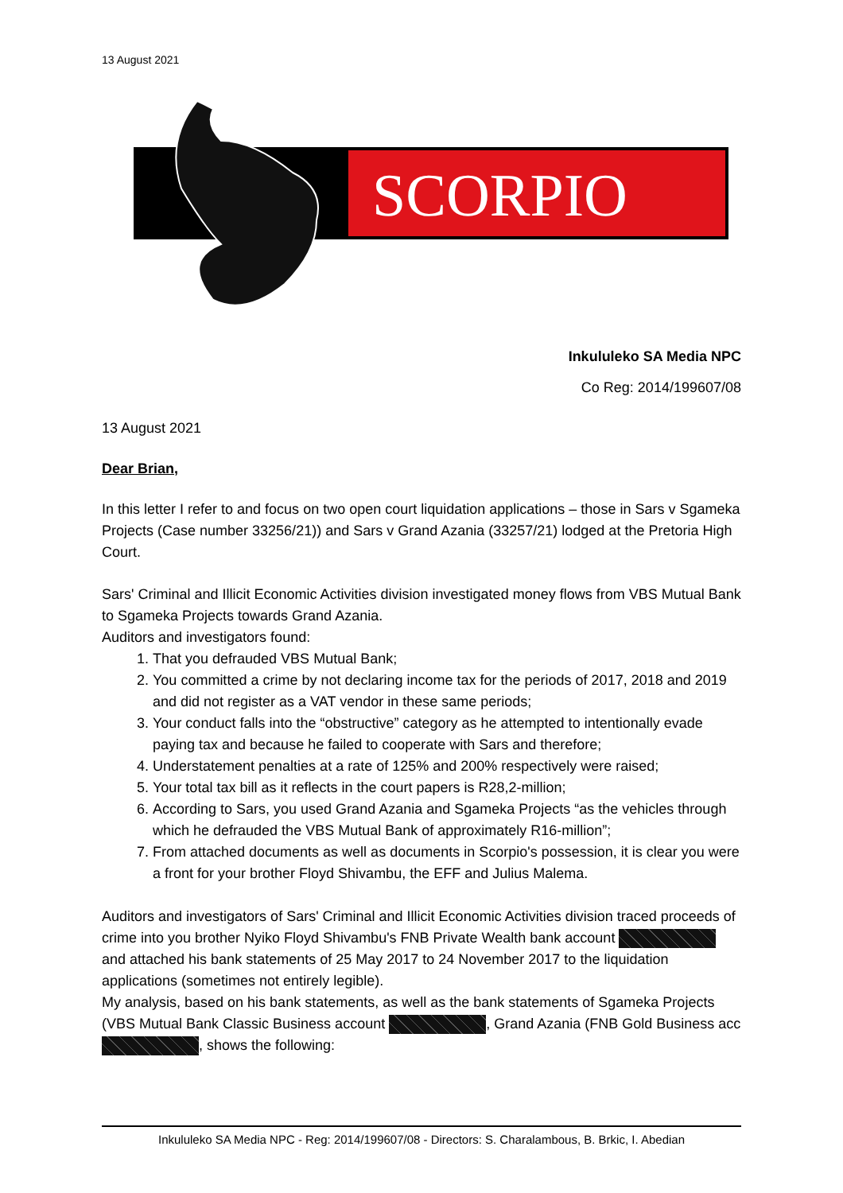13 August 2021
SCORPIO
Inkululeko SA Media NPC
Co Reg: 2014/199607/08
13 August 2021
Dear Brian,
In this letter I refer to and focus on two open court liquidation applications – those in Sars v Sgameka Projects (Case number 33256/21)) and Sars v Grand Azania (33257/21) lodged at the Pretoria High Court.
Sars' Criminal and Illicit Economic Activities division investigated money flows from VBS Mutual Bank to Sgameka Projects towards Grand Azania.
Auditors and investigators found:
1. That you defrauded VBS Mutual Bank;
2. You committed a crime by not declaring income tax for the periods of 2017, 2018 and 2019 and did not register as a VAT vendor in these same periods;
3. Your conduct falls into the “obstructive” category as he attempted to intentionally evade paying tax and because he failed to cooperate with Sars and therefore;
4. Understatement penalties at a rate of 125% and 200% respectively were raised;
5. Your total tax bill as it reflects in the court papers is R28,2-million;
6. According to Sars, you used Grand Azania and Sgameka Projects “as the vehicles through which he defrauded the VBS Mutual Bank of approximately R16-million”;
7. From attached documents as well as documents in Scorpio's possession, it is clear you were a front for your brother Floyd Shivambu, the EFF and Julius Malema.
Auditors and investigators of Sars' Criminal and Illicit Economic Activities division traced proceeds of crime into you brother Nyiko Floyd Shivambu's FNB Private Wealth bank account and attached his bank statements of 25 May 2017 to 24 November 2017 to the liquidation applications (sometimes not entirely legible).
My analysis, based on his bank statements, as well as the bank statements of Sgameka Projects (VBS Mutual Bank Classic Business account , Grand Azania (FNB Gold Business acc , shows the following:
Inkululeko SA Media NPC - Reg: 2014/199607/08 - Directors: S. Charalambous, B. Brkic, I. Abedian